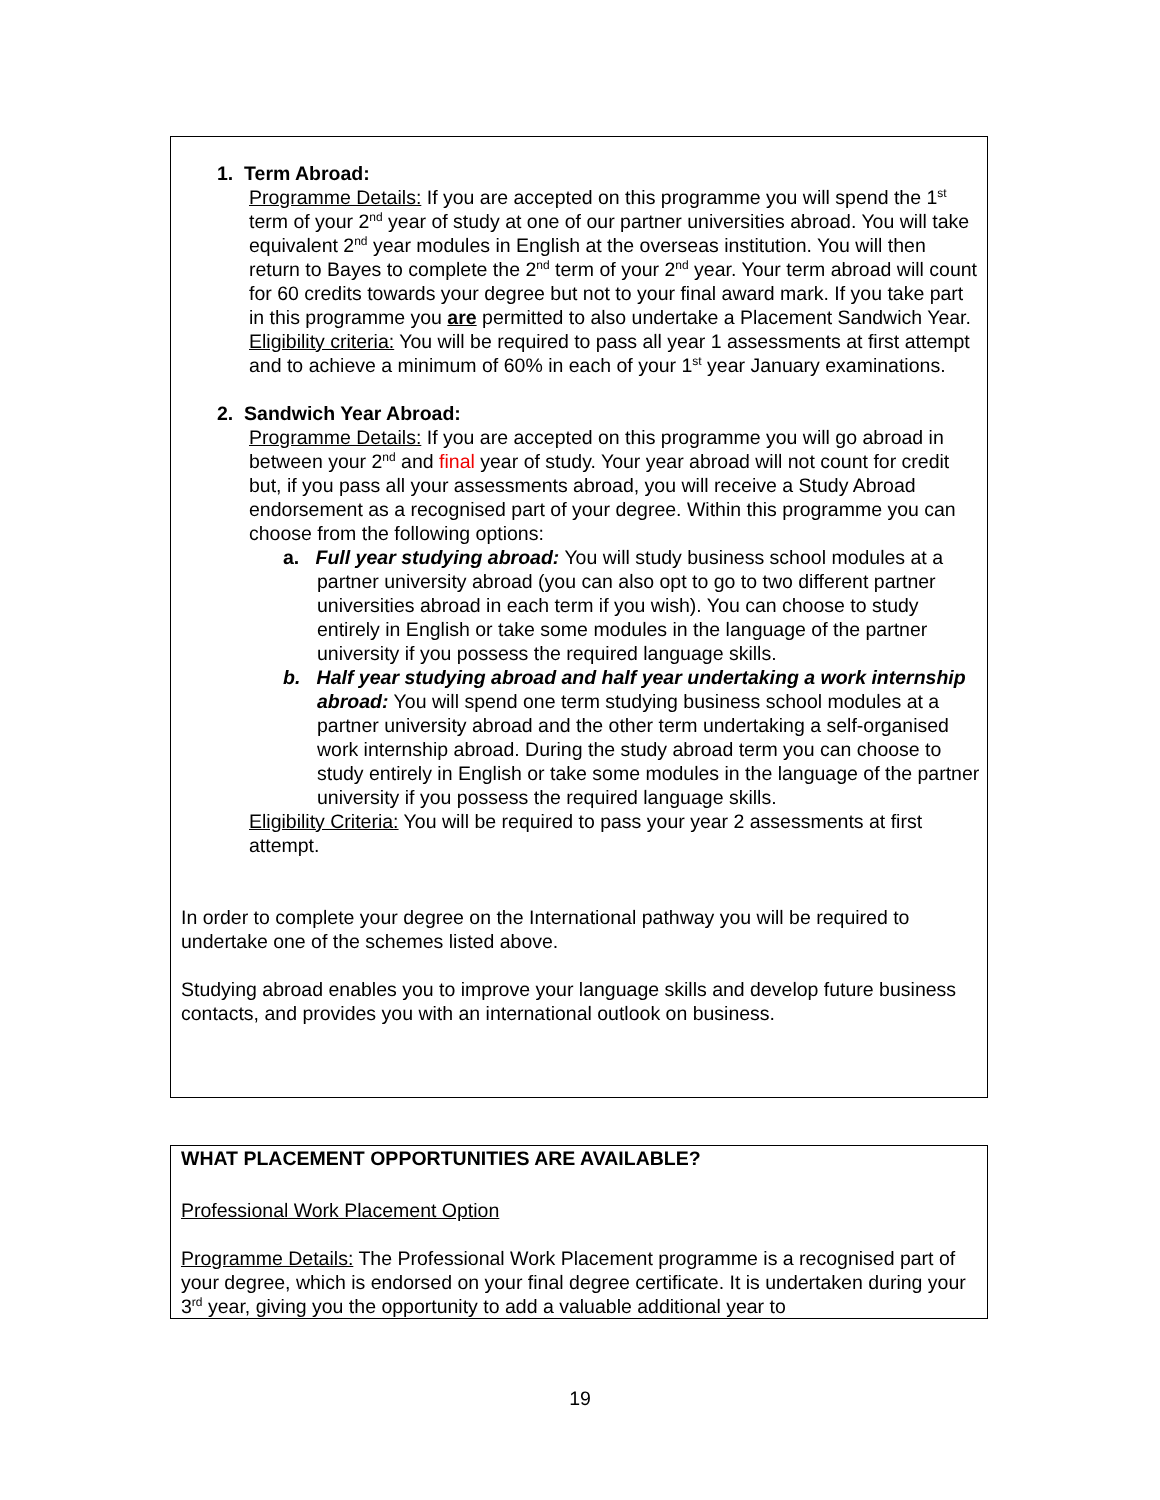1. Term Abroad:
Programme Details: If you are accepted on this programme you will spend the 1<sup>st</sup> term of your 2<sup>nd</sup> year of study at one of our partner universities abroad. You will take equivalent 2<sup>nd</sup> year modules in English at the overseas institution. You will then return to Bayes to complete the 2<sup>nd</sup> term of your 2<sup>nd</sup> year. Your term abroad will count for 60 credits towards your degree but not to your final award mark. If you take part in this programme you are permitted to also undertake a Placement Sandwich Year.
Eligibility criteria: You will be required to pass all year 1 assessments at first attempt and to achieve a minimum of 60% in each of your 1<sup>st</sup> year January examinations.
2. Sandwich Year Abroad:
Programme Details: If you are accepted on this programme you will go abroad in between your 2<sup>nd</sup> and final year of study. Your year abroad will not count for credit but, if you pass all your assessments abroad, you will receive a Study Abroad endorsement as a recognised part of your degree. Within this programme you can choose from the following options:
a. Full year studying abroad: You will study business school modules at a partner university abroad (you can also opt to go to two different partner universities abroad in each term if you wish). You can choose to study entirely in English or take some modules in the language of the partner university if you possess the required language skills.
b. Half year studying abroad and half year undertaking a work internship abroad: You will spend one term studying business school modules at a partner university abroad and the other term undertaking a self-organised work internship abroad. During the study abroad term you can choose to study entirely in English or take some modules in the language of the partner university if you possess the required language skills.
Eligibility Criteria: You will be required to pass your year 2 assessments at first attempt.
In order to complete your degree on the International pathway you will be required to undertake one of the schemes listed above.
Studying abroad enables you to improve your language skills and develop future business contacts, and provides you with an international outlook on business.
WHAT PLACEMENT OPPORTUNITIES ARE AVAILABLE?
Professional Work Placement Option
Programme Details: The Professional Work Placement programme is a recognised part of your degree, which is endorsed on your final degree certificate. It is undertaken during your 3<sup>rd</sup> year, giving you the opportunity to add a valuable additional year to
19